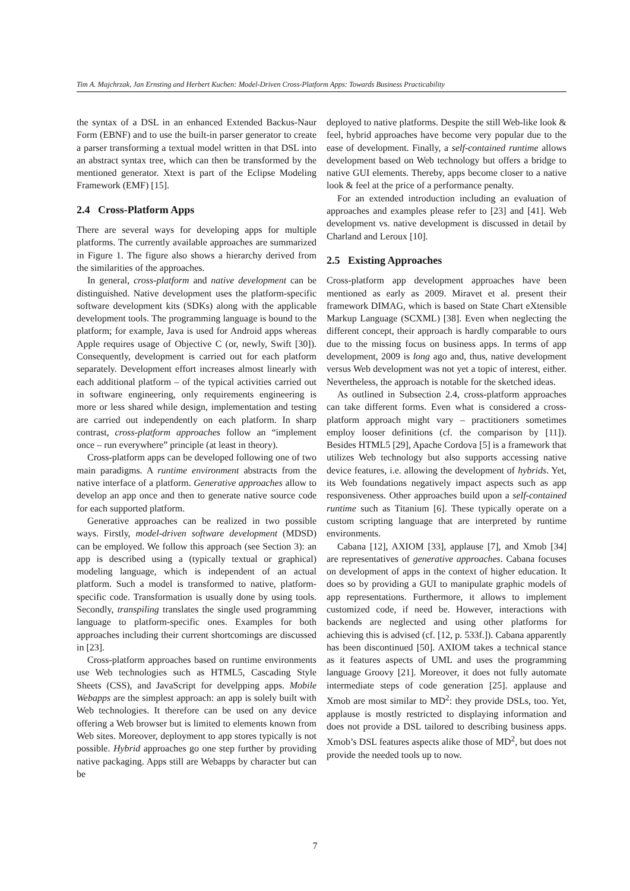Tim A. Majchrzak, Jan Ernsting and Herbert Kuchen: Model-Driven Cross-Platform Apps: Towards Business Practicability
the syntax of a DSL in an enhanced Extended Backus-Naur Form (EBNF) and to use the built-in parser generator to create a parser transforming a textual model written in that DSL into an abstract syntax tree, which can then be transformed by the mentioned generator. Xtext is part of the Eclipse Modeling Framework (EMF) [15].
2.4 Cross-Platform Apps
There are several ways for developing apps for multiple platforms. The currently available approaches are summarized in Figure 1. The figure also shows a hierarchy derived from the similarities of the approaches.
In general, cross-platform and native development can be distinguished. Native development uses the platform-specific software development kits (SDKs) along with the applicable development tools. The programming language is bound to the platform; for example, Java is used for Android apps whereas Apple requires usage of Objective C (or, newly, Swift [30]). Consequently, development is carried out for each platform separately. Development effort increases almost linearly with each additional platform – of the typical activities carried out in software engineering, only requirements engineering is more or less shared while design, implementation and testing are carried out independently on each platform. In sharp contrast, cross-platform approaches follow an “implement once – run everywhere” principle (at least in theory).
Cross-platform apps can be developed following one of two main paradigms. A runtime environment abstracts from the native interface of a platform. Generative approaches allow to develop an app once and then to generate native source code for each supported platform.
Generative approaches can be realized in two possible ways. Firstly, model-driven software development (MDSD) can be employed. We follow this approach (see Section 3): an app is described using a (typically textual or graphical) modeling language, which is independent of an actual platform. Such a model is transformed to native, platform-specific code. Transformation is usually done by using tools. Secondly, transpiling translates the single used programming language to platform-specific ones. Examples for both approaches including their current shortcomings are discussed in [23].
Cross-platform approaches based on runtime environments use Web technologies such as HTML5, Cascading Style Sheets (CSS), and JavaScript for develpping apps. Mobile Webapps are the simplest approach: an app is solely built with Web technologies. It therefore can be used on any device offering a Web browser but is limited to elements known from Web sites. Moreover, deployment to app stores typically is not possible. Hybrid approaches go one step further by providing native packaging. Apps still are Webapps by character but can be
deployed to native platforms. Despite the still Web-like look & feel, hybrid approaches have become very popular due to the ease of development. Finally, a self-contained runtime allows development based on Web technology but offers a bridge to native GUI elements. Thereby, apps become closer to a native look & feel at the price of a performance penalty.
For an extended introduction including an evaluation of approaches and examples please refer to [23] and [41]. Web development vs. native development is discussed in detail by Charland and Leroux [10].
2.5 Existing Approaches
Cross-platform app development approaches have been mentioned as early as 2009. Miravet et al. present their framework DIMAG, which is based on State Chart eXtensible Markup Language (SCXML) [38]. Even when neglecting the different concept, their approach is hardly comparable to ours due to the missing focus on business apps. In terms of app development, 2009 is long ago and, thus, native development versus Web development was not yet a topic of interest, either. Nevertheless, the approach is notable for the sketched ideas.
As outlined in Subsection 2.4, cross-platform approaches can take different forms. Even what is considered a cross-platform approach might vary – practitioners sometimes employ looser definitions (cf. the comparison by [11]). Besides HTML5 [29], Apache Cordova [5] is a framework that utilizes Web technology but also supports accessing native device features, i.e. allowing the development of hybrids. Yet, its Web foundations negatively impact aspects such as app responsiveness. Other approaches build upon a self-contained runtime such as Titanium [6]. These typically operate on a custom scripting language that are interpreted by runtime environments.
Cabana [12], AXIOM [33], applause [7], and Xmob [34] are representatives of generative approaches. Cabana focuses on development of apps in the context of higher education. It does so by providing a GUI to manipulate graphic models of app representations. Furthermore, it allows to implement customized code, if need be. However, interactions with backends are neglected and using other platforms for achieving this is advised (cf. [12, p. 533f.]). Cabana apparently has been discontinued [50]. AXIOM takes a technical stance as it features aspects of UML and uses the programming language Groovy [21]. Moreover, it does not fully automate intermediate steps of code generation [25]. applause and Xmob are most similar to MD<sup>2</sup>: they provide DSLs, too. Yet, applause is mostly restricted to displaying information and does not provide a DSL tailored to describing business apps. Xmob’s DSL features aspects alike those of MD<sup>2</sup>, but does not provide the needed tools up to now.
7